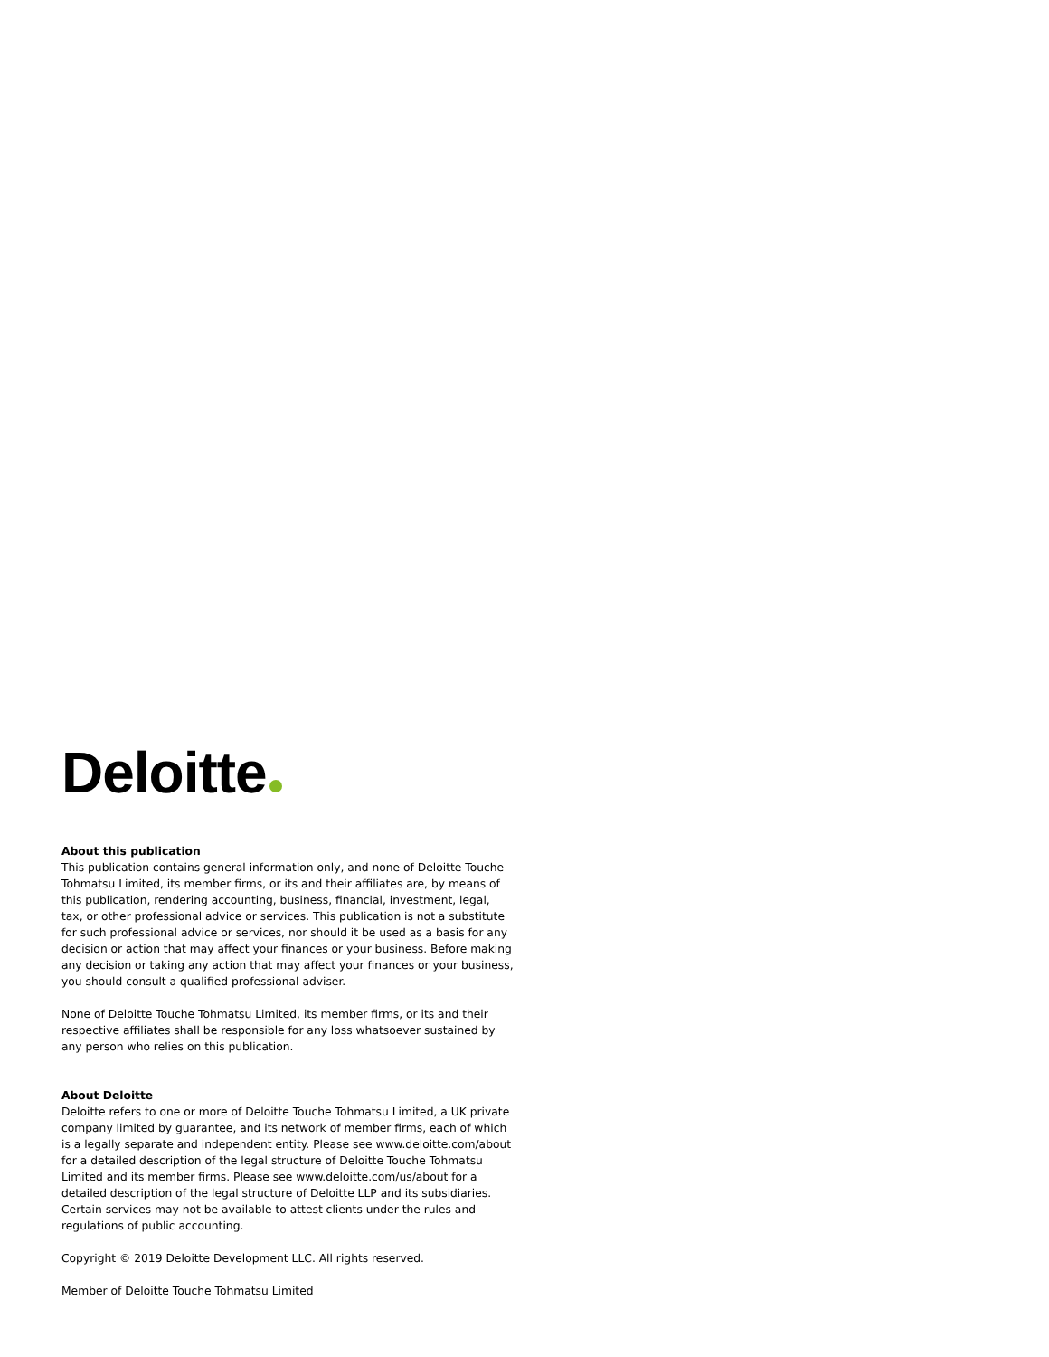Deloitte
About this publication
This publication contains general information only, and none of Deloitte Touche Tohmatsu Limited, its member firms, or its and their affiliates are, by means of this publication, rendering accounting, business, financial, investment, legal, tax, or other professional advice or services. This publication is not a substitute for such professional advice or services, nor should it be used as a basis for any decision or action that may affect your finances or your business. Before making any decision or taking any action that may affect your finances or your business, you should consult a qualified professional adviser.
None of Deloitte Touche Tohmatsu Limited, its member firms, or its and their respective affiliates shall be responsible for any loss whatsoever sustained by any person who relies on this publication.
About Deloitte
Deloitte refers to one or more of Deloitte Touche Tohmatsu Limited, a UK private company limited by guarantee, and its network of member firms, each of which is a legally separate and independent entity. Please see www.deloitte.com/about for a detailed description of the legal structure of Deloitte Touche Tohmatsu Limited and its member firms. Please see www.deloitte.com/us/about for a detailed description of the legal structure of Deloitte LLP and its subsidiaries. Certain services may not be available to attest clients under the rules and regulations of public accounting.
Copyright © 2019 Deloitte Development LLC. All rights reserved.
Member of Deloitte Touche Tohmatsu Limited